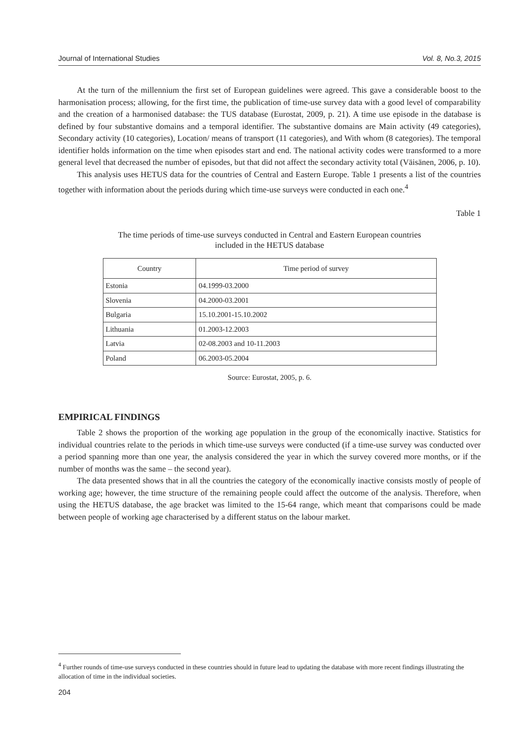Journal of International Studies Vol. 8, No.3, 2015
At the turn of the millennium the first set of European guidelines were agreed. This gave a considerable boost to the harmonisation process; allowing, for the first time, the publication of time-use survey data with a good level of comparability and the creation of a harmonised database: the TUS database (Eurostat, 2009, p. 21). A time use episode in the database is defined by four substantive domains and a temporal identifier. The substantive domains are Main activity (49 categories), Secondary activity (10 categories), Location/ means of transport (11 categories), and With whom (8 categories). The temporal identifier holds information on the time when episodes start and end. The national activity codes were transformed to a more general level that decreased the number of episodes, but that did not affect the secondary activity total (Väisänen, 2006, p. 10).
This analysis uses HETUS data for the countries of Central and Eastern Europe. Table 1 presents a list of the countries together with information about the periods during which time-use surveys were conducted in each one.<sup>4</sup>
Table 1
The time periods of time-use surveys conducted in Central and Eastern European countries
included in the HETUS database
| Country | Time period of survey |
| --- | --- |
| Estonia | 04.1999-03.2000 |
| Slovenia | 04.2000-03.2001 |
| Bulgaria | 15.10.2001-15.10.2002 |
| Lithuania | 01.2003-12.2003 |
| Latvia | 02-08.2003 and 10-11.2003 |
| Poland | 06.2003-05.2004 |
Source: Eurostat, 2005, p. 6.
EMPIRICAL FINDINGS
Table 2 shows the proportion of the working age population in the group of the economically inactive. Statistics for individual countries relate to the periods in which time-use surveys were conducted (if a time-use survey was conducted over a period spanning more than one year, the analysis considered the year in which the survey covered more months, or if the number of months was the same – the second year).
The data presented shows that in all the countries the category of the economically inactive consists mostly of people of working age; however, the time structure of the remaining people could affect the outcome of the analysis. Therefore, when using the HETUS database, the age bracket was limited to the 15-64 range, which meant that comparisons could be made between people of working age characterised by a different status on the labour market.
<sup>4</sup> Further rounds of time-use surveys conducted in these countries should in future lead to updating the database with more recent findings illustrating the allocation of time in the individual societies.
204